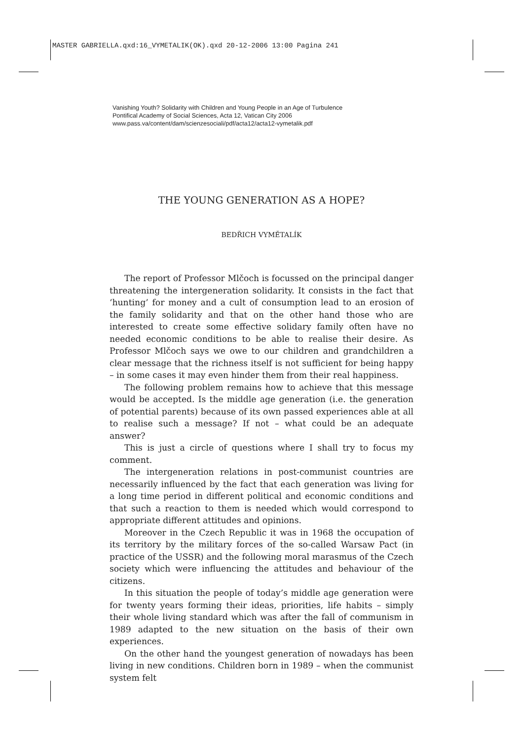MASTER GABRIELLA.qxd:16_VYMETALIK(OK).qxd 20-12-2006 13:00 Pagina 241
Vanishing Youth? Solidarity with Children and Young People in an Age of Turbulence
Pontifical Academy of Social Sciences, Acta 12, Vatican City 2006
www.pass.va/content/dam/scienzesociali/pdf/acta12/acta12-vymetalik.pdf
THE YOUNG GENERATION AS A HOPE?
BEDŘICH VYMĚTALÍK
The report of Professor Mlčoch is focussed on the principal danger threatening the intergeneration solidarity. It consists in the fact that ‘hunting’ for money and a cult of consumption lead to an erosion of the family solidarity and that on the other hand those who are interested to create some effective solidary family often have no needed economic conditions to be able to realise their desire. As Professor Mlčoch says we owe to our children and grandchildren a clear message that the richness itself is not sufficient for being happy – in some cases it may even hinder them from their real happiness.
The following problem remains how to achieve that this message would be accepted. Is the middle age generation (i.e. the generation of potential parents) because of its own passed experiences able at all to realise such a message? If not – what could be an adequate answer?
This is just a circle of questions where I shall try to focus my comment.
The intergeneration relations in post-communist countries are necessarily influenced by the fact that each generation was living for a long time period in different political and economic conditions and that such a reaction to them is needed which would correspond to appropriate different attitudes and opinions.
Moreover in the Czech Republic it was in 1968 the occupation of its territory by the military forces of the so-called Warsaw Pact (in practice of the USSR) and the following moral marasmus of the Czech society which were influencing the attitudes and behaviour of the citizens.
In this situation the people of today’s middle age generation were for twenty years forming their ideas, priorities, life habits – simply their whole living standard which was after the fall of communism in 1989 adapted to the new situation on the basis of their own experiences.
On the other hand the youngest generation of nowadays has been living in new conditions. Children born in 1989 – when the communist system felt